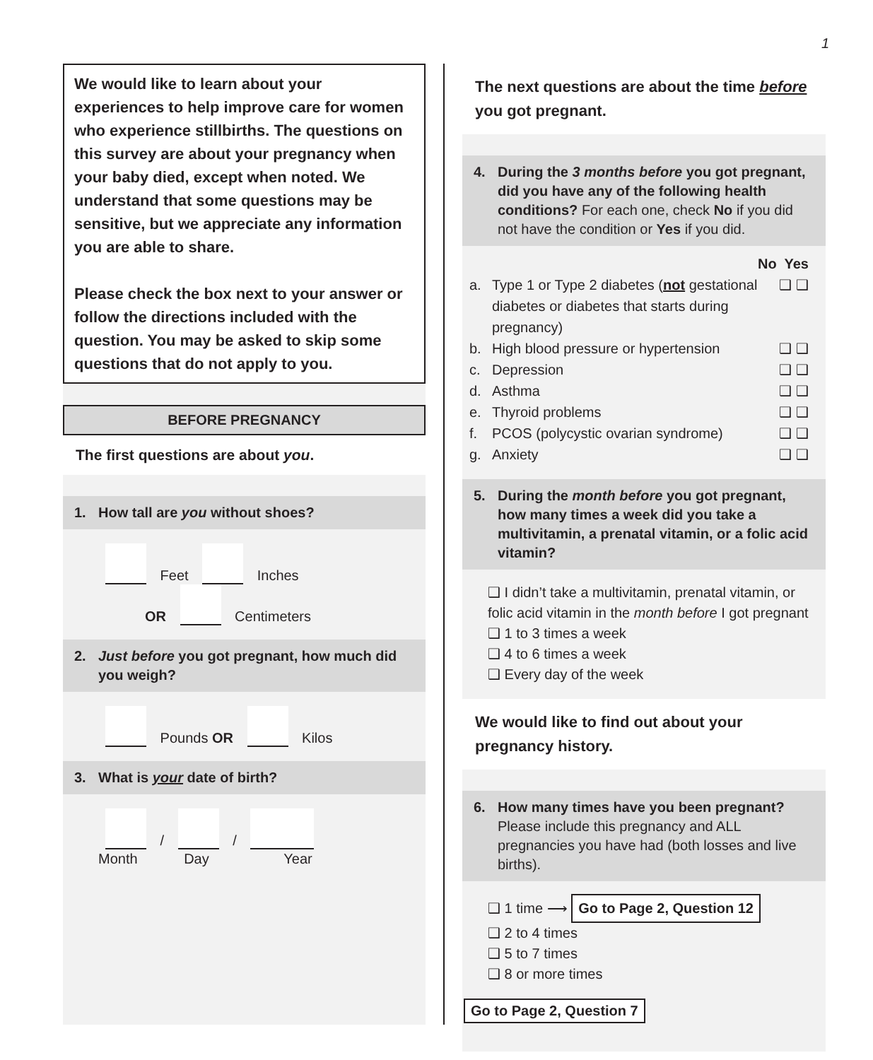1
We would like to learn about your experiences to help improve care for women who experience stillbirths. The questions on this survey are about your pregnancy when your baby died, except when noted. We understand that some questions may be sensitive, but we appreciate any information you are able to share.
Please check the box next to your answer or follow the directions included with the question. You may be asked to skip some questions that do not apply to you.
BEFORE PREGNANCY
The first questions are about you.
1. How tall are you without shoes?
Feet Inches
OR Centimeters
2. Just before you got pregnant, how much did you weigh?
Pounds OR Kilos
3. What is your date of birth?
/ /
Month Day Year
The next questions are about the time before you got pregnant.
4. During the 3 months before you got pregnant, did you have any of the following health conditions? For each one, check No if you did not have the condition or Yes if you did.
No Yes
a. Type 1 or Type 2 diabetes (not gestational diabetes or diabetes that starts during pregnancy) ❑ ❑
b. High blood pressure or hypertension ❑ ❑
c. Depression ❑ ❑
d. Asthma ❑ ❑
e. Thyroid problems ❑ ❑
f. PCOS (polycystic ovarian syndrome) ❑ ❑
g. Anxiety ❑ ❑
5. During the month before you got pregnant, how many times a week did you take a multivitamin, a prenatal vitamin, or a folic acid vitamin?
❑ I didn’t take a multivitamin, prenatal vitamin, or folic acid vitamin in the month before I got pregnant
❑ 1 to 3 times a week
❑ 4 to 6 times a week
❑ Every day of the week
We would like to find out about your pregnancy history.
6. How many times have you been pregnant? Please include this pregnancy and ALL pregnancies you have had (both losses and live births).
❑ 1 time ⟶ Go to Page 2, Question 12
❑ 2 to 4 times
❑ 5 to 7 times
❑ 8 or more times
Go to Page 2, Question 7